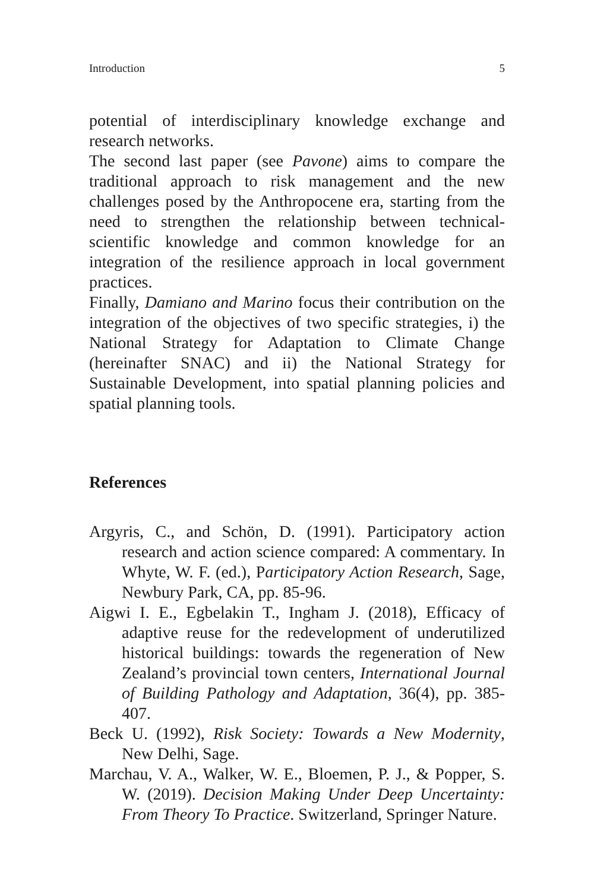Introduction 5
potential of interdisciplinary knowledge exchange and research networks.
The second last paper (see Pavone) aims to compare the traditional approach to risk management and the new challenges posed by the Anthropocene era, starting from the need to strengthen the relationship between technical-scientific knowledge and common knowledge for an integration of the resilience approach in local government practices.
Finally, Damiano and Marino focus their contribution on the integration of the objectives of two specific strategies, i) the National Strategy for Adaptation to Climate Change (hereinafter SNAC) and ii) the National Strategy for Sustainable Development, into spatial planning policies and spatial planning tools.
References
Argyris, C., and Schön, D. (1991). Participatory action research and action science compared: A commentary. In Whyte, W. F. (ed.), Participatory Action Research, Sage, Newbury Park, CA, pp. 85-96.
Aigwi I. E., Egbelakin T., Ingham J. (2018), Efficacy of adaptive reuse for the redevelopment of underutilized historical buildings: towards the regeneration of New Zealand’s provincial town centers, International Journal of Building Pathology and Adaptation, 36(4), pp. 385-407.
Beck U. (1992), Risk Society: Towards a New Modernity, New Delhi, Sage.
Marchau, V. A., Walker, W. E., Bloemen, P. J., & Popper, S. W. (2019). Decision Making Under Deep Uncertainty: From Theory To Practice. Switzerland, Springer Nature.